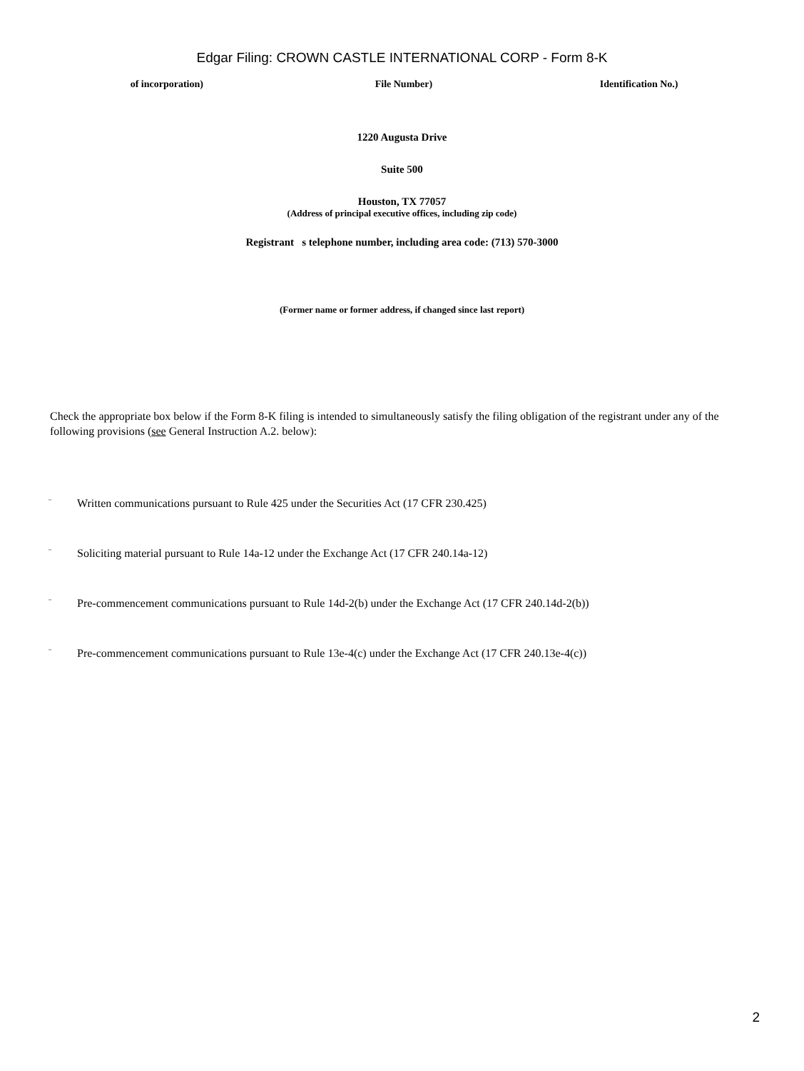Edgar Filing: CROWN CASTLE INTERNATIONAL CORP - Form 8-K
of incorporation) File Number) Identification No.)
1220 Augusta Drive
Suite 500
Houston, TX 77057
(Address of principal executive offices, including zip code)
Registrant s telephone number, including area code: (713) 570-3000
(Former name or former address, if changed since last report)
Check the appropriate box below if the Form 8-K filing is intended to simultaneously satisfy the filing obligation of the registrant under any of the following provisions (see General Instruction A.2. below):
¨ Written communications pursuant to Rule 425 under the Securities Act (17 CFR 230.425)
¨ Soliciting material pursuant to Rule 14a-12 under the Exchange Act (17 CFR 240.14a-12)
¨ Pre-commencement communications pursuant to Rule 14d-2(b) under the Exchange Act (17 CFR 240.14d-2(b))
¨ Pre-commencement communications pursuant to Rule 13e-4(c) under the Exchange Act (17 CFR 240.13e-4(c))
2